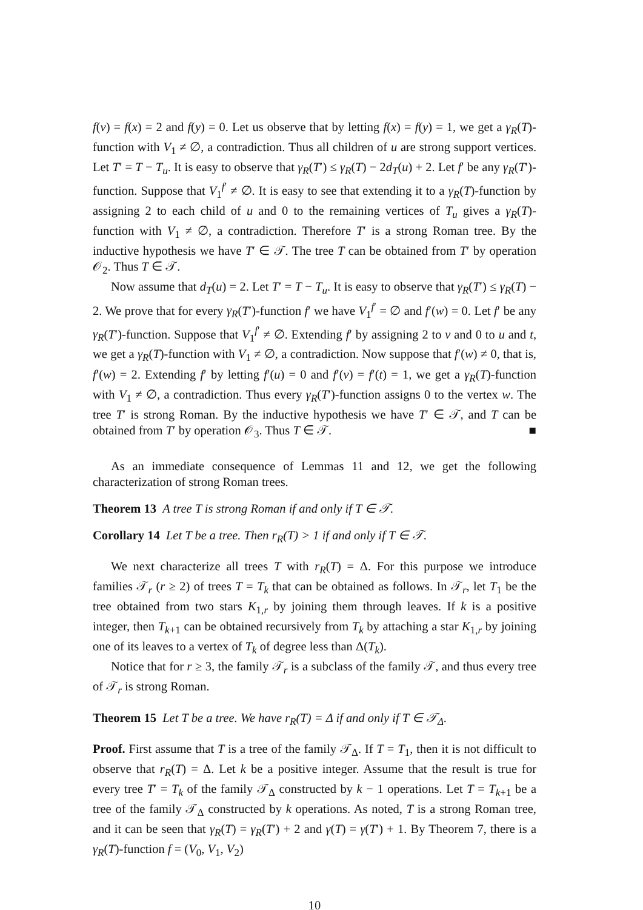f(v) = f(x) = 2 and f(y) = 0. Let us observe that by letting f(x) = f(y) = 1, we get a γ<sub>R</sub>(T)-function with V<sub>1</sub> ≠ ∅, a contradiction. Thus all children of u are strong support vertices. Let T′ = T − T<sub>u</sub>. It is easy to observe that γ<sub>R</sub>(T′) ≤ γ<sub>R</sub>(T) − 2d<sub>T</sub>(u) + 2. Let f′ be any γ<sub>R</sub>(T′)-function. Suppose that V<sub>1</sub><sup>f′</sup> ≠ ∅. It is easy to see that extending it to a γ<sub>R</sub>(T)-function by assigning 2 to each child of u and 0 to the remaining vertices of T<sub>u</sub> gives a γ<sub>R</sub>(T)-function with V<sub>1</sub> ≠ ∅, a contradiction. Therefore T′ is a strong Roman tree. By the inductive hypothesis we have T′ ∈ 𝒯. The tree T can be obtained from T′ by operation 𝒪<sub>2</sub>. Thus T ∈ 𝒯.
Now assume that d<sub>T</sub>(u) = 2. Let T′ = T − T<sub>u</sub>. It is easy to observe that γ<sub>R</sub>(T′) ≤ γ<sub>R</sub>(T) − 2. We prove that for every γ<sub>R</sub>(T′)-function f′ we have V<sub>1</sub><sup>f′</sup> = ∅ and f′(w) = 0. Let f′ be any γ<sub>R</sub>(T′)-function. Suppose that V<sub>1</sub><sup>f′</sup> ≠ ∅. Extending f′ by assigning 2 to v and 0 to u and t, we get a γ<sub>R</sub>(T)-function with V<sub>1</sub> ≠ ∅, a contradiction. Now suppose that f′(w) ≠ 0, that is, f′(w) = 2. Extending f′ by letting f′(u) = 0 and f′(v) = f′(t) = 1, we get a γ<sub>R</sub>(T)-function with V<sub>1</sub> ≠ ∅, a contradiction. Thus every γ<sub>R</sub>(T′)-function assigns 0 to the vertex w. The tree T′ is strong Roman. By the inductive hypothesis we have T′ ∈ 𝒯, and T can be obtained from T′ by operation 𝒪<sub>3</sub>. Thus T ∈ 𝒯. ■
As an immediate consequence of Lemmas 11 and 12, we get the following characterization of strong Roman trees.
Theorem 13 A tree T is strong Roman if and only if T ∈ 𝒯.
Corollary 14 Let T be a tree. Then r<sub>R</sub>(T) > 1 if and only if T ∈ 𝒯.
We next characterize all trees T with r<sub>R</sub>(T) = Δ. For this purpose we introduce families 𝒯<sub>r</sub> (r ≥ 2) of trees T = T<sub>k</sub> that can be obtained as follows. In 𝒯<sub>r</sub>, let T<sub>1</sub> be the tree obtained from two stars K<sub>1,r</sub> by joining them through leaves. If k is a positive integer, then T<sub>k+1</sub> can be obtained recursively from T<sub>k</sub> by attaching a star K<sub>1,r</sub> by joining one of its leaves to a vertex of T<sub>k</sub> of degree less than Δ(T<sub>k</sub>).
Notice that for r ≥ 3, the family 𝒯<sub>r</sub> is a subclass of the family 𝒯, and thus every tree of 𝒯<sub>r</sub> is strong Roman.
Theorem 15 Let T be a tree. We have r<sub>R</sub>(T) = Δ if and only if T ∈ 𝒯<sub>Δ</sub>.
Proof. First assume that T is a tree of the family 𝒯<sub>Δ</sub>. If T = T<sub>1</sub>, then it is not difficult to observe that r<sub>R</sub>(T) = Δ. Let k be a positive integer. Assume that the result is true for every tree T′ = T<sub>k</sub> of the family 𝒯<sub>Δ</sub> constructed by k − 1 operations. Let T = T<sub>k+1</sub> be a tree of the family 𝒯<sub>Δ</sub> constructed by k operations. As noted, T is a strong Roman tree, and it can be seen that γ<sub>R</sub>(T) = γ<sub>R</sub>(T′) + 2 and γ(T) = γ(T′) + 1. By Theorem 7, there is a γ<sub>R</sub>(T)-function f = (V<sub>0</sub>, V<sub>1</sub>, V<sub>2</sub>)
10